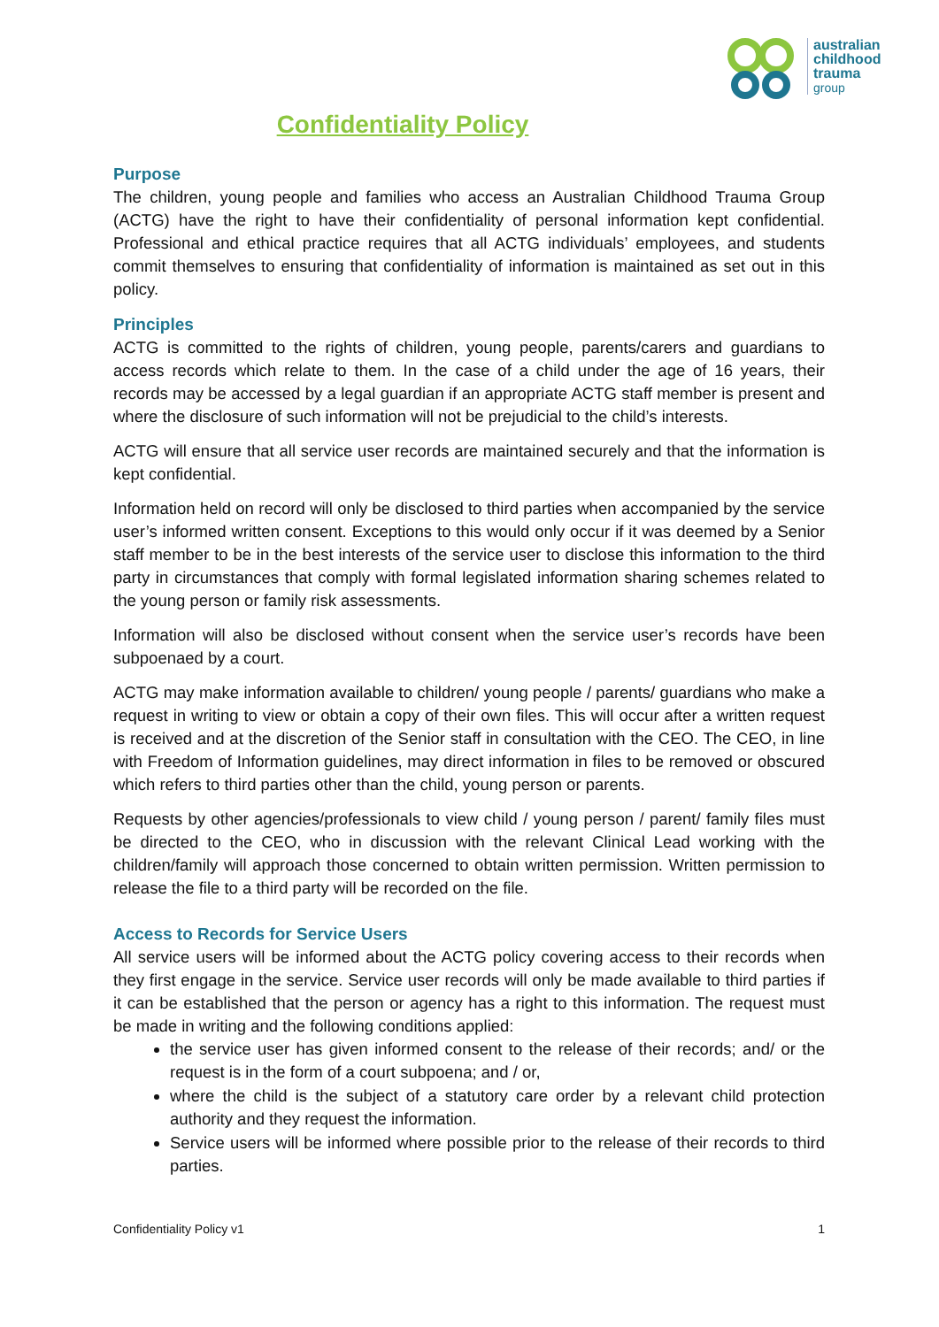australian
childhood
trauma
group
Confidentiality Policy
Purpose
The children, young people and families who access an Australian Childhood Trauma Group (ACTG) have the right to have their confidentiality of personal information kept confidential. Professional and ethical practice requires that all ACTG individuals’ employees, and students commit themselves to ensuring that confidentiality of information is maintained as set out in this policy.
Principles
ACTG is committed to the rights of children, young people, parents/carers and guardians to access records which relate to them. In the case of a child under the age of 16 years, their records may be accessed by a legal guardian if an appropriate ACTG staff member is present and where the disclosure of such information will not be prejudicial to the child’s interests.
ACTG will ensure that all service user records are maintained securely and that the information is kept confidential.
Information held on record will only be disclosed to third parties when accompanied by the service user’s informed written consent. Exceptions to this would only occur if it was deemed by a Senior staff member to be in the best interests of the service user to disclose this information to the third party in circumstances that comply with formal legislated information sharing schemes related to the young person or family risk assessments.
Information will also be disclosed without consent when the service user’s records have been subpoenaed by a court.
ACTG may make information available to children/ young people / parents/ guardians who make a request in writing to view or obtain a copy of their own files. This will occur after a written request is received and at the discretion of the Senior staff in consultation with the CEO. The CEO, in line with Freedom of Information guidelines, may direct information in files to be removed or obscured which refers to third parties other than the child, young person or parents.
Requests by other agencies/professionals to view child / young person / parent/ family files must be directed to the CEO, who in discussion with the relevant Clinical Lead working with the children/family will approach those concerned to obtain written permission. Written permission to release the file to a third party will be recorded on the file.
Access to Records for Service Users
All service users will be informed about the ACTG policy covering access to their records when they first engage in the service. Service user records will only be made available to third parties if it can be established that the person or agency has a right to this information. The request must be made in writing and the following conditions applied:
the service user has given informed consent to the release of their records; and/ or the request is in the form of a court subpoena; and / or,
where the child is the subject of a statutory care order by a relevant child protection authority and they request the information.
Service users will be informed where possible prior to the release of their records to third parties.
Confidentiality Policy v1 1